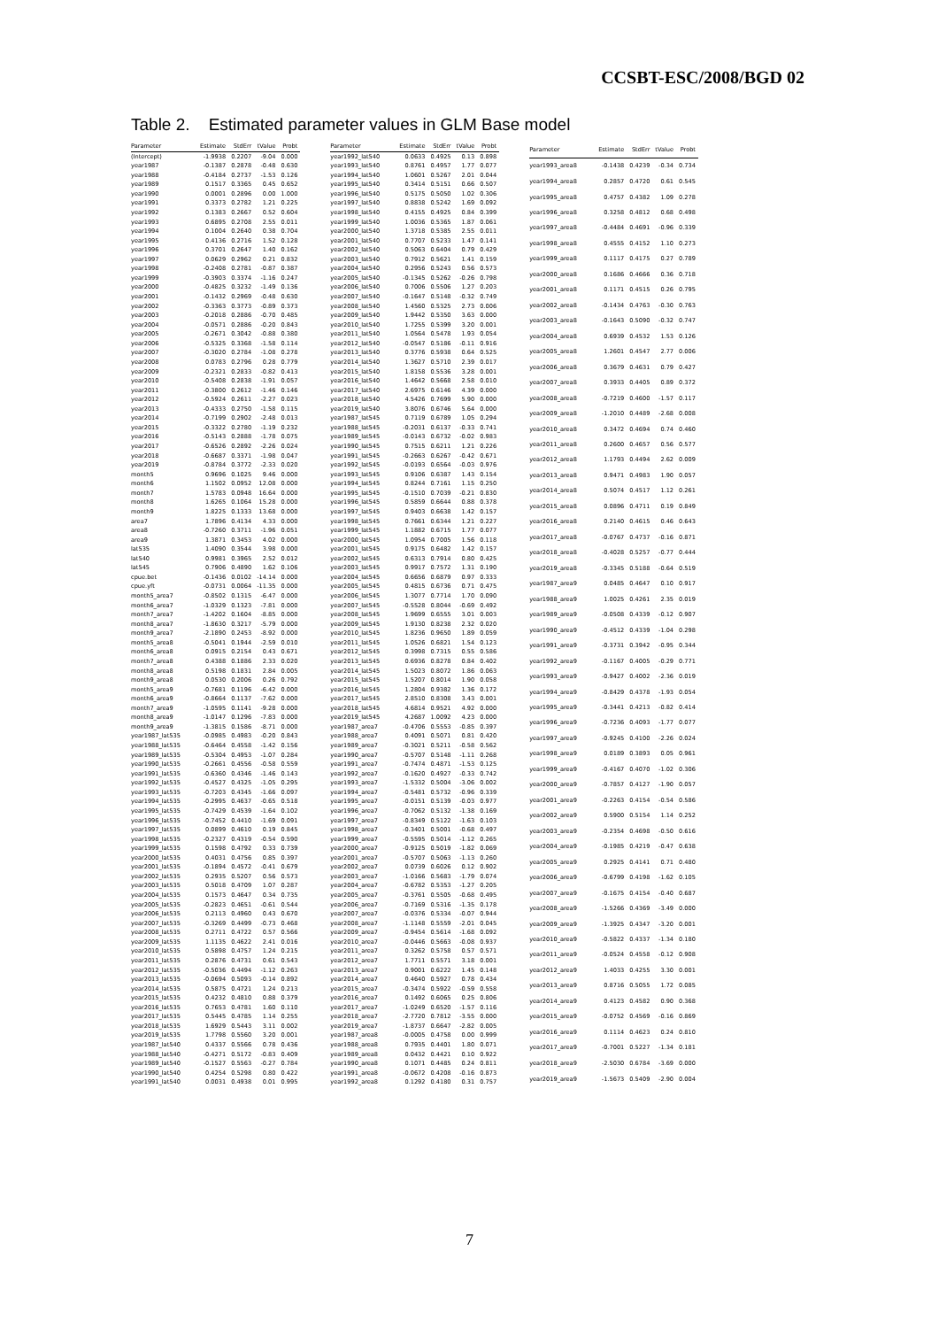CCSBT-ESC/2008/BGD 02
Table 2. Estimated parameter values in GLM Base model
| Parameter | Estimate | StdErr | tValue | Probt |
| --- | --- | --- | --- | --- |
| (Intercept) | -1.9938 | 0.2207 | -9.04 | 0.000 |
| year1987 | -0.1387 | 0.2878 | -0.48 | 0.630 |
| year1988 | -0.4184 | 0.2737 | -1.53 | 0.126 |
| year1989 | 0.1517 | 0.3365 | 0.45 | 0.652 |
| year1990 | 0.0001 | 0.2896 | 0.00 | 1.000 |
| year1991 | 0.3373 | 0.2782 | 1.21 | 0.225 |
| year1992 | 0.1383 | 0.2667 | 0.52 | 0.604 |
| year1993 | 0.6895 | 0.2708 | 2.55 | 0.011 |
| year1994 | 0.1004 | 0.2640 | 0.38 | 0.704 |
| year1995 | 0.4136 | 0.2716 | 1.52 | 0.128 |
| year1996 | 0.3701 | 0.2647 | 1.40 | 0.162 |
| year1997 | 0.0629 | 0.2962 | 0.21 | 0.832 |
| year1998 | -0.2408 | 0.2781 | -0.87 | 0.387 |
| year1999 | -0.3903 | 0.3374 | -1.16 | 0.247 |
| year2000 | -0.4825 | 0.3232 | -1.49 | 0.136 |
| year2001 | -0.1432 | 0.2969 | -0.48 | 0.630 |
| year2002 | -0.3363 | 0.3773 | -0.89 | 0.373 |
| year2003 | -0.2018 | 0.2886 | -0.70 | 0.485 |
| year2004 | -0.0571 | 0.2886 | -0.20 | 0.843 |
| year2005 | -0.2671 | 0.3042 | -0.88 | 0.380 |
| year2006 | -0.5325 | 0.3368 | -1.58 | 0.114 |
| year2007 | -0.3020 | 0.2784 | -1.08 | 0.278 |
| year2008 | 0.0783 | 0.2796 | 0.28 | 0.779 |
| year2009 | -0.2321 | 0.2833 | -0.82 | 0.413 |
| year2010 | -0.5408 | 0.2838 | -1.91 | 0.057 |
| year2011 | -0.3800 | 0.2612 | -1.46 | 0.146 |
| year2012 | -0.5924 | 0.2611 | -2.27 | 0.023 |
| year2013 | -0.4333 | 0.2750 | -1.58 | 0.115 |
| year2014 | -0.7199 | 0.2902 | -2.48 | 0.013 |
| year2015 | -0.3322 | 0.2780 | -1.19 | 0.232 |
| year2016 | -0.5143 | 0.2888 | -1.78 | 0.075 |
| year2017 | -0.6526 | 0.2892 | -2.26 | 0.024 |
| year2018 | -0.6687 | 0.3371 | -1.98 | 0.047 |
| year2019 | -0.8784 | 0.3772 | -2.33 | 0.020 |
| month5 | 0.9696 | 0.1025 | 9.46 | 0.000 |
| month6 | 1.1502 | 0.0952 | 12.08 | 0.000 |
| month7 | 1.5783 | 0.0948 | 16.64 | 0.000 |
| month8 | 1.6265 | 0.1064 | 15.28 | 0.000 |
| month9 | 1.8225 | 0.1333 | 13.68 | 0.000 |
| area7 | 1.7896 | 0.4134 | 4.33 | 0.000 |
| area8 | -0.7260 | 0.3711 | -1.96 | 0.051 |
| area9 | 1.3871 | 0.3453 | 4.02 | 0.000 |
| lat535 | 1.4090 | 0.3544 | 3.98 | 0.000 |
| lat540 | 0.9981 | 0.3965 | 2.52 | 0.012 |
| lat545 | 0.7906 | 0.4890 | 1.62 | 0.106 |
| cpue.bet | -0.1436 | 0.0102 | -14.14 | 0.000 |
| cpue.yft | -0.0731 | 0.0064 | -11.35 | 0.000 |
| month5_area7 | -0.8502 | 0.1315 | -6.47 | 0.000 |
| month6_area7 | -1.0329 | 0.1323 | -7.81 | 0.000 |
| month7_area7 | -1.4202 | 0.1604 | -8.85 | 0.000 |
| month8_area7 | -1.8630 | 0.3217 | -5.79 | 0.000 |
| month9_area7 | -2.1890 | 0.2453 | -8.92 | 0.000 |
| month5_area8 | -0.5041 | 0.1944 | -2.59 | 0.010 |
| month6_area8 | 0.0915 | 0.2154 | 0.43 | 0.671 |
| month7_area8 | 0.4388 | 0.1886 | 2.33 | 0.020 |
| month8_area8 | 0.5198 | 0.1831 | 2.84 | 0.005 |
| month9_area8 | 0.0530 | 0.2006 | 0.26 | 0.792 |
| month5_area9 | -0.7681 | 0.1196 | -6.42 | 0.000 |
| month6_area9 | -0.8664 | 0.1137 | -7.62 | 0.000 |
| month7_area9 | -1.0595 | 0.1141 | -9.28 | 0.000 |
| month8_area9 | -1.0147 | 0.1296 | -7.83 | 0.000 |
| month9_area9 | -1.3815 | 0.1586 | -8.71 | 0.000 |
| year1987_lat535 | -0.0985 | 0.4983 | -0.20 | 0.843 |
| year1988_lat535 | -0.6464 | 0.4558 | -1.42 | 0.156 |
| year1989_lat535 | -0.5304 | 0.4953 | -1.07 | 0.284 |
| year1990_lat535 | -0.2661 | 0.4556 | -0.58 | 0.559 |
| year1991_lat535 | -0.6360 | 0.4346 | -1.46 | 0.143 |
| year1992_lat535 | -0.4527 | 0.4325 | -1.05 | 0.295 |
| year1993_lat535 | -0.7203 | 0.4345 | -1.66 | 0.097 |
| year1994_lat535 | -0.2995 | 0.4637 | -0.65 | 0.518 |
| year1995_lat535 | -0.7429 | 0.4539 | -1.64 | 0.102 |
| year1996_lat535 | -0.7452 | 0.4410 | -1.69 | 0.091 |
| year1997_lat535 | 0.0899 | 0.4610 | 0.19 | 0.845 |
| year1998_lat535 | -0.2327 | 0.4319 | -0.54 | 0.590 |
| year1999_lat535 | 0.1598 | 0.4792 | 0.33 | 0.739 |
| year2000_lat535 | 0.4031 | 0.4756 | 0.85 | 0.397 |
| year2001_lat535 | -0.1894 | 0.4572 | -0.41 | 0.679 |
| year2002_lat535 | 0.2935 | 0.5207 | 0.56 | 0.573 |
| year2003_lat535 | 0.5018 | 0.4709 | 1.07 | 0.287 |
| year2004_lat535 | 0.1573 | 0.4647 | 0.34 | 0.735 |
| year2005_lat535 | -0.2823 | 0.4651 | -0.61 | 0.544 |
| year2006_lat535 | 0.2113 | 0.4960 | 0.43 | 0.670 |
| year2007_lat535 | -0.3269 | 0.4499 | -0.73 | 0.468 |
| year2008_lat535 | 0.2711 | 0.4722 | 0.57 | 0.566 |
| year2009_lat535 | 1.1135 | 0.4622 | 2.41 | 0.016 |
| year2010_lat535 | 0.5898 | 0.4757 | 1.24 | 0.215 |
| year2011_lat535 | 0.2876 | 0.4731 | 0.61 | 0.543 |
| year2012_lat535 | -0.5036 | 0.4494 | -1.12 | 0.263 |
| year2013_lat535 | -0.0694 | 0.5093 | -0.14 | 0.892 |
| year2014_lat535 | 0.5875 | 0.4721 | 1.24 | 0.213 |
| year2015_lat535 | 0.4232 | 0.4810 | 0.88 | 0.379 |
| year2016_lat535 | 0.7653 | 0.4781 | 1.60 | 0.110 |
| year2017_lat535 | 0.5445 | 0.4785 | 1.14 | 0.255 |
| year2018_lat535 | 1.6929 | 0.5443 | 3.11 | 0.002 |
| year2019_lat535 | 1.7798 | 0.5560 | 3.20 | 0.001 |
| year1987_lat540 | 0.4337 | 0.5566 | 0.78 | 0.436 |
| year1988_lat540 | -0.4271 | 0.5172 | -0.83 | 0.409 |
| year1989_lat540 | -0.1527 | 0.5563 | -0.27 | 0.784 |
| year1990_lat540 | 0.4254 | 0.5298 | 0.80 | 0.422 |
| year1991_lat540 | 0.0031 | 0.4938 | 0.01 | 0.995 |
| Parameter | Estimate | StdErr | tValue | Probt |
| --- | --- | --- | --- | --- |
| year1992_lat540 | 0.0633 | 0.4925 | 0.13 | 0.898 |
| year1993_lat540 | 0.8761 | 0.4957 | 1.77 | 0.077 |
| year1994_lat540 | 1.0601 | 0.5267 | 2.01 | 0.044 |
| year1995_lat540 | 0.3414 | 0.5151 | 0.66 | 0.507 |
| year1996_lat540 | 0.5175 | 0.5050 | 1.02 | 0.306 |
| year1997_lat540 | 0.8838 | 0.5242 | 1.69 | 0.092 |
| year1998_lat540 | 0.4155 | 0.4925 | 0.84 | 0.399 |
| year1999_lat540 | 1.0036 | 0.5365 | 1.87 | 0.061 |
| year2000_lat540 | 1.3718 | 0.5385 | 2.55 | 0.011 |
| year2001_lat540 | 0.7707 | 0.5233 | 1.47 | 0.141 |
| year2002_lat540 | 0.5063 | 0.6404 | 0.79 | 0.429 |
| year2003_lat540 | 0.7912 | 0.5621 | 1.41 | 0.159 |
| year2004_lat540 | 0.2956 | 0.5243 | 0.56 | 0.573 |
| year2005_lat540 | -0.1345 | 0.5262 | -0.26 | 0.798 |
| year2006_lat540 | 0.7006 | 0.5506 | 1.27 | 0.203 |
| year2007_lat540 | -0.1647 | 0.5148 | -0.32 | 0.749 |
| year2008_lat540 | 1.4560 | 0.5325 | 2.73 | 0.006 |
| year2009_lat540 | 1.9442 | 0.5350 | 3.63 | 0.000 |
| year2010_lat540 | 1.7255 | 0.5399 | 3.20 | 0.001 |
| year2011_lat540 | 1.0564 | 0.5478 | 1.93 | 0.054 |
| year2012_lat540 | -0.0547 | 0.5186 | -0.11 | 0.916 |
| year2013_lat540 | 0.3776 | 0.5938 | 0.64 | 0.525 |
| year2014_lat540 | 1.3627 | 0.5710 | 2.39 | 0.017 |
| year2015_lat540 | 1.8158 | 0.5536 | 3.28 | 0.001 |
| year2016_lat540 | 1.4642 | 0.5668 | 2.58 | 0.010 |
| year2017_lat540 | 2.6975 | 0.6146 | 4.39 | 0.000 |
| year2018_lat540 | 4.5426 | 0.7699 | 5.90 | 0.000 |
| year2019_lat540 | 3.8076 | 0.6746 | 5.64 | 0.000 |
| year1987_lat545 | 0.7119 | 0.6789 | 1.05 | 0.294 |
| year1988_lat545 | -0.2031 | 0.6137 | -0.33 | 0.741 |
| year1989_lat545 | -0.0143 | 0.6732 | -0.02 | 0.983 |
| year1990_lat545 | 0.7515 | 0.6211 | 1.21 | 0.226 |
| year1991_lat545 | -0.2663 | 0.6267 | -0.42 | 0.671 |
| year1992_lat545 | -0.0193 | 0.6564 | -0.03 | 0.976 |
| year1993_lat545 | 0.9106 | 0.6387 | 1.43 | 0.154 |
| year1994_lat545 | 0.8244 | 0.7161 | 1.15 | 0.250 |
| year1995_lat545 | -0.1510 | 0.7039 | -0.21 | 0.830 |
| year1996_lat545 | 0.5859 | 0.6644 | 0.88 | 0.378 |
| year1997_lat545 | 0.9403 | 0.6638 | 1.42 | 0.157 |
| year1998_lat545 | 0.7661 | 0.6344 | 1.21 | 0.227 |
| year1999_lat545 | 1.1882 | 0.6715 | 1.77 | 0.077 |
| year2000_lat545 | 1.0954 | 0.7005 | 1.56 | 0.118 |
| year2001_lat545 | 0.9175 | 0.6482 | 1.42 | 0.157 |
| year2002_lat545 | 0.6313 | 0.7914 | 0.80 | 0.425 |
| year2003_lat545 | 0.9917 | 0.7572 | 1.31 | 0.190 |
| year2004_lat545 | 0.6656 | 0.6879 | 0.97 | 0.333 |
| year2005_lat545 | 0.4815 | 0.6736 | 0.71 | 0.475 |
| year2006_lat545 | 1.3077 | 0.7714 | 1.70 | 0.090 |
| year2007_lat545 | -0.5528 | 0.8044 | -0.69 | 0.492 |
| year2008_lat545 | 1.9699 | 0.6555 | 3.01 | 0.003 |
| year2009_lat545 | 1.9130 | 0.8238 | 2.32 | 0.020 |
| year2010_lat545 | 1.8236 | 0.9650 | 1.89 | 0.059 |
| year2011_lat545 | 1.0526 | 0.6821 | 1.54 | 0.123 |
| year2012_lat545 | 0.3998 | 0.7315 | 0.55 | 0.586 |
| year2013_lat545 | 0.6936 | 0.8278 | 0.84 | 0.402 |
| year2014_lat545 | 1.5023 | 0.8072 | 1.86 | 0.063 |
| year2015_lat545 | 1.5207 | 0.8014 | 1.90 | 0.058 |
| year2016_lat545 | 1.2804 | 0.9382 | 1.36 | 0.172 |
| year2017_lat545 | 2.8510 | 0.8308 | 3.43 | 0.001 |
| year2018_lat545 | 4.6814 | 0.9521 | 4.92 | 0.000 |
| year2019_lat545 | 4.2687 | 1.0092 | 4.23 | 0.000 |
| year1987_area7 | -0.4706 | 0.5553 | -0.85 | 0.397 |
| year1988_area7 | 0.4091 | 0.5071 | 0.81 | 0.420 |
| year1989_area7 | -0.3021 | 0.5211 | -0.58 | 0.562 |
| year1990_area7 | -0.5707 | 0.5148 | -1.11 | 0.268 |
| year1991_area7 | -0.7474 | 0.4871 | -1.53 | 0.125 |
| year1992_area7 | -0.1620 | 0.4927 | -0.33 | 0.742 |
| year1993_area7 | -1.5332 | 0.5004 | -3.06 | 0.002 |
| year1994_area7 | -0.5481 | 0.5732 | -0.96 | 0.339 |
| year1995_area7 | -0.0151 | 0.5139 | -0.03 | 0.977 |
| year1996_area7 | -0.7062 | 0.5132 | -1.38 | 0.169 |
| year1997_area7 | -0.8349 | 0.5122 | -1.63 | 0.103 |
| year1998_area7 | -0.3401 | 0.5001 | -0.68 | 0.497 |
| year1999_area7 | -0.5595 | 0.5014 | -1.12 | 0.265 |
| year2000_area7 | -0.9125 | 0.5019 | -1.82 | 0.069 |
| year2001_area7 | -0.5707 | 0.5063 | -1.13 | 0.260 |
| year2002_area7 | 0.0739 | 0.6026 | 0.12 | 0.902 |
| year2003_area7 | -1.0166 | 0.5683 | -1.79 | 0.074 |
| year2004_area7 | -0.6782 | 0.5353 | -1.27 | 0.205 |
| year2005_area7 | -0.3761 | 0.5505 | -0.68 | 0.495 |
| year2006_area7 | -0.7169 | 0.5316 | -1.35 | 0.178 |
| year2007_area7 | -0.0376 | 0.5334 | -0.07 | 0.944 |
| year2008_area7 | -1.1148 | 0.5559 | -2.01 | 0.045 |
| year2009_area7 | -0.9454 | 0.5614 | -1.68 | 0.092 |
| year2010_area7 | -0.0446 | 0.5663 | -0.08 | 0.937 |
| year2011_area7 | 0.3262 | 0.5758 | 0.57 | 0.571 |
| year2012_area7 | 1.7711 | 0.5571 | 3.18 | 0.001 |
| year2013_area7 | 0.9001 | 0.6222 | 1.45 | 0.148 |
| year2014_area7 | 0.4640 | 0.5927 | 0.78 | 0.434 |
| year2015_area7 | -0.3474 | 0.5922 | -0.59 | 0.558 |
| year2016_area7 | 0.1492 | 0.6065 | 0.25 | 0.806 |
| year2017_area7 | -1.0249 | 0.6520 | -1.57 | 0.116 |
| year2018_area7 | -2.7720 | 0.7812 | -3.55 | 0.000 |
| year2019_area7 | -1.8737 | 0.6647 | -2.82 | 0.005 |
| year1987_area8 | -0.0005 | 0.4758 | 0.00 | 0.999 |
| year1988_area8 | 0.7935 | 0.4401 | 1.80 | 0.071 |
| year1989_area8 | 0.0432 | 0.4421 | 0.10 | 0.922 |
| year1990_area8 | 0.1071 | 0.4485 | 0.24 | 0.811 |
| year1991_area8 | -0.0672 | 0.4208 | -0.16 | 0.873 |
| year1992_area8 | 0.1292 | 0.4180 | 0.31 | 0.757 |
| Parameter | Estimate | StdErr | tValue | Probt |
| --- | --- | --- | --- | --- |
| year1993_area8 | -0.1438 | 0.4239 | -0.34 | 0.734 |
| year1994_area8 | 0.2857 | 0.4720 | 0.61 | 0.545 |
| year1995_area8 | 0.4757 | 0.4382 | 1.09 | 0.278 |
| year1996_area8 | 0.3258 | 0.4812 | 0.68 | 0.498 |
| year1997_area8 | -0.4484 | 0.4691 | -0.96 | 0.339 |
| year1998_area8 | 0.4555 | 0.4152 | 1.10 | 0.273 |
| year1999_area8 | 0.1117 | 0.4175 | 0.27 | 0.789 |
| year2000_area8 | 0.1686 | 0.4666 | 0.36 | 0.718 |
| year2001_area8 | 0.1171 | 0.4515 | 0.26 | 0.795 |
| year2002_area8 | -0.1434 | 0.4763 | -0.30 | 0.763 |
| year2003_area8 | -0.1643 | 0.5090 | -0.32 | 0.747 |
| year2004_area8 | 0.6939 | 0.4532 | 1.53 | 0.126 |
| year2005_area8 | 1.2601 | 0.4547 | 2.77 | 0.006 |
| year2006_area8 | 0.3679 | 0.4631 | 0.79 | 0.427 |
| year2007_area8 | 0.3933 | 0.4405 | 0.89 | 0.372 |
| year2008_area8 | -0.7219 | 0.4600 | -1.57 | 0.117 |
| year2009_area8 | -1.2010 | 0.4489 | -2.68 | 0.008 |
| year2010_area8 | 0.3472 | 0.4694 | 0.74 | 0.460 |
| year2011_area8 | 0.2600 | 0.4657 | 0.56 | 0.577 |
| year2012_area8 | 1.1793 | 0.4494 | 2.62 | 0.009 |
| year2013_area8 | 0.9471 | 0.4983 | 1.90 | 0.057 |
| year2014_area8 | 0.5074 | 0.4517 | 1.12 | 0.261 |
| year2015_area8 | 0.0896 | 0.4711 | 0.19 | 0.849 |
| year2016_area8 | 0.2140 | 0.4615 | 0.46 | 0.643 |
| year2017_area8 | -0.0767 | 0.4737 | -0.16 | 0.871 |
| year2018_area8 | -0.4028 | 0.5257 | -0.77 | 0.444 |
| year2019_area8 | -0.3345 | 0.5188 | -0.64 | 0.519 |
| year1987_area9 | 0.0485 | 0.4647 | 0.10 | 0.917 |
| year1988_area9 | 1.0025 | 0.4261 | 2.35 | 0.019 |
| year1989_area9 | -0.0508 | 0.4339 | -0.12 | 0.907 |
| year1990_area9 | -0.4512 | 0.4339 | -1.04 | 0.298 |
| year1991_area9 | -0.3731 | 0.3942 | -0.95 | 0.344 |
| year1992_area9 | -0.1167 | 0.4005 | -0.29 | 0.771 |
| year1993_area9 | -0.9427 | 0.4002 | -2.36 | 0.019 |
| year1994_area9 | -0.8429 | 0.4378 | -1.93 | 0.054 |
| year1995_area9 | -0.3441 | 0.4213 | -0.82 | 0.414 |
| year1996_area9 | -0.7236 | 0.4093 | -1.77 | 0.077 |
| year1997_area9 | -0.9245 | 0.4100 | -2.26 | 0.024 |
| year1998_area9 | 0.0189 | 0.3893 | 0.05 | 0.961 |
| year1999_area9 | -0.4167 | 0.4070 | -1.02 | 0.306 |
| year2000_area9 | -0.7857 | 0.4127 | -1.90 | 0.057 |
| year2001_area9 | -0.2263 | 0.4154 | -0.54 | 0.586 |
| year2002_area9 | 0.5900 | 0.5154 | 1.14 | 0.252 |
| year2003_area9 | -0.2354 | 0.4698 | -0.50 | 0.616 |
| year2004_area9 | -0.1985 | 0.4219 | -0.47 | 0.638 |
| year2005_area9 | 0.2925 | 0.4141 | 0.71 | 0.480 |
| year2006_area9 | -0.6799 | 0.4198 | -1.62 | 0.105 |
| year2007_area9 | -0.1675 | 0.4154 | -0.40 | 0.687 |
| year2008_area9 | -1.5266 | 0.4369 | -3.49 | 0.000 |
| year2009_area9 | -1.3925 | 0.4347 | -3.20 | 0.001 |
| year2010_area9 | -0.5822 | 0.4337 | -1.34 | 0.180 |
| year2011_area9 | -0.0524 | 0.4558 | -0.12 | 0.908 |
| year2012_area9 | 1.4033 | 0.4255 | 3.30 | 0.001 |
| year2013_area9 | 0.8716 | 0.5055 | 1.72 | 0.085 |
| year2014_area9 | 0.4123 | 0.4582 | 0.90 | 0.368 |
| year2015_area9 | -0.0752 | 0.4569 | -0.16 | 0.869 |
| year2016_area9 | 0.1114 | 0.4623 | 0.24 | 0.810 |
| year2017_area9 | -0.7001 | 0.5227 | -1.34 | 0.181 |
| year2018_area9 | -2.5030 | 0.6784 | -3.69 | 0.000 |
| year2019_area9 | -1.5673 | 0.5409 | -2.90 | 0.004 |
7